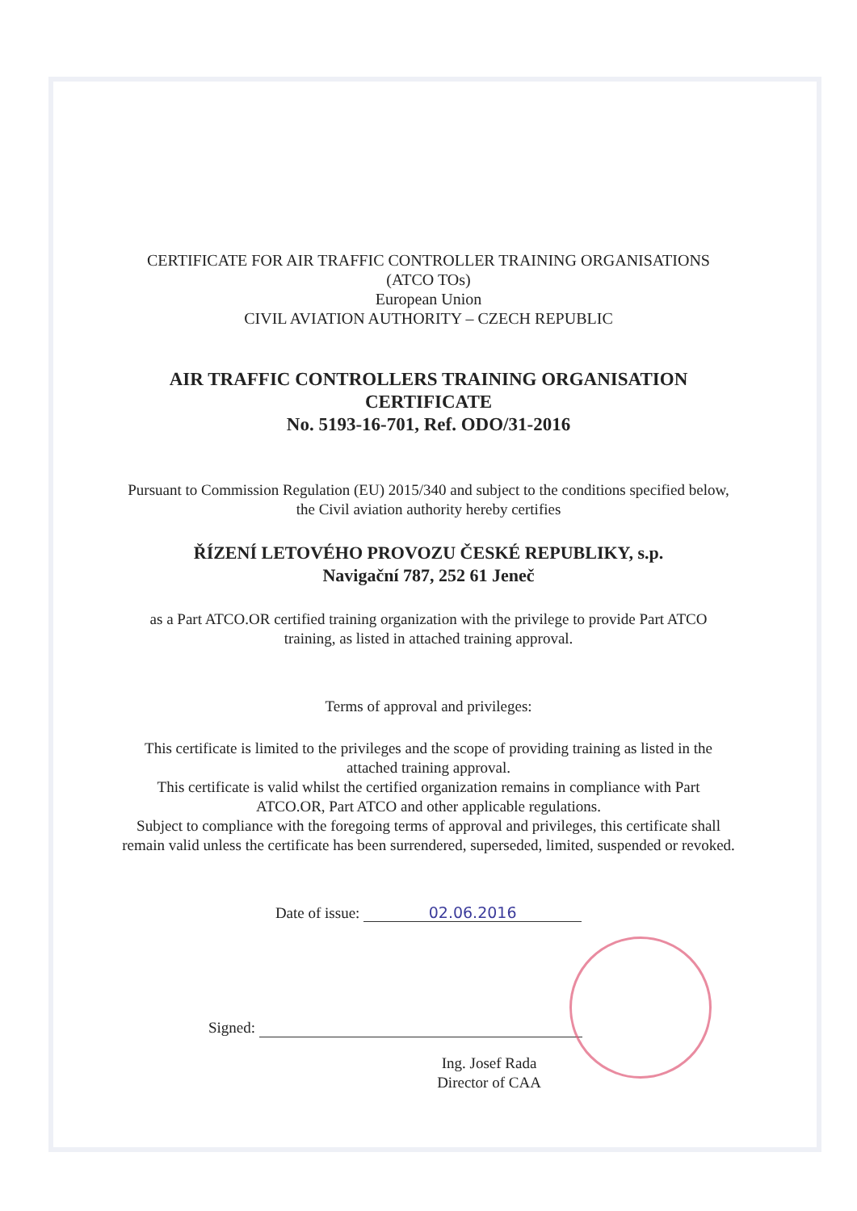CERTIFICATE FOR AIR TRAFFIC CONTROLLER TRAINING ORGANISATIONS
(ATCO TOs)
European Union
CIVIL AVIATION AUTHORITY – CZECH REPUBLIC
AIR TRAFFIC CONTROLLERS TRAINING ORGANISATION
CERTIFICATE
No. 5193-16-701, Ref. ODO/31-2016
Pursuant to Commission Regulation (EU) 2015/340 and subject to the conditions specified below,
the Civil aviation authority hereby certifies
ŘÍZENÍ LETOVÉHO PROVOZU ČESKÉ REPUBLIKY, s.p.
Navigační 787, 252 61 Jeneč
as a Part ATCO.OR certified training organization with the privilege to provide Part ATCO
training, as listed in attached training approval.
Terms of approval and privileges:
This certificate is limited to the privileges and the scope of providing training as listed in the
attached training approval.
This certificate is valid whilst the certified organization remains in compliance with Part
ATCO.OR, Part ATCO and other applicable regulations.
Subject to compliance with the foregoing terms of approval and privileges, this certificate shall
remain valid unless the certificate has been surrendered, superseded, limited, suspended or revoked.
Date of issue: 02.06.2016
Signed:
Ing. Josef Rada
Director of CAA